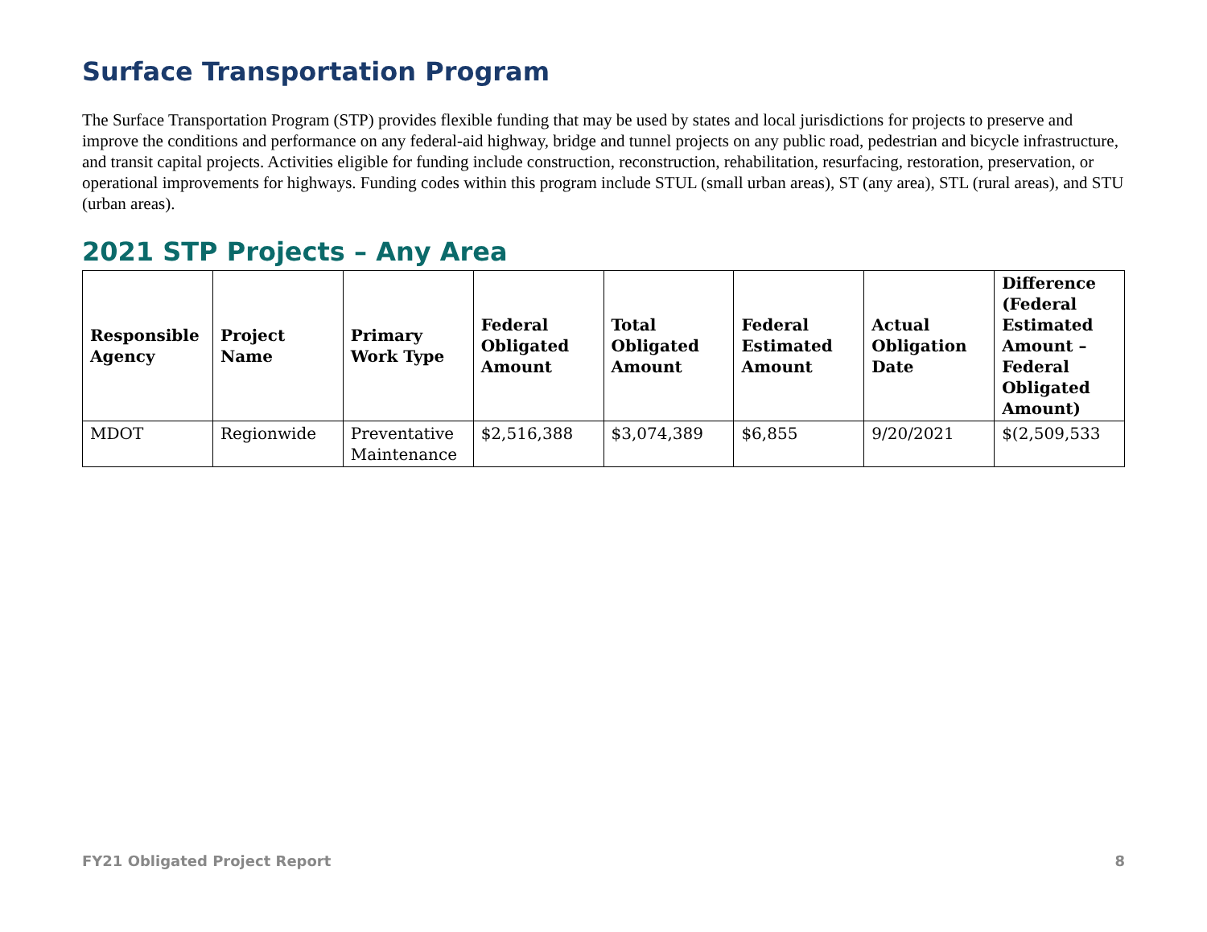Surface Transportation Program
The Surface Transportation Program (STP) provides flexible funding that may be used by states and local jurisdictions for projects to preserve and improve the conditions and performance on any federal-aid highway, bridge and tunnel projects on any public road, pedestrian and bicycle infrastructure, and transit capital projects. Activities eligible for funding include construction, reconstruction, rehabilitation, resurfacing, restoration, preservation, or operational improvements for highways. Funding codes within this program include STUL (small urban areas), ST (any area), STL (rural areas), and STU (urban areas).
2021 STP Projects – Any Area
| Responsible Agency | Project Name | Primary Work Type | Federal Obligated Amount | Total Obligated Amount | Federal Estimated Amount | Actual Obligation Date | Difference (Federal Estimated Amount – Federal Obligated Amount) |
| --- | --- | --- | --- | --- | --- | --- | --- |
| MDOT | Regionwide | Preventative Maintenance | $2,516,388 | $3,074,389 | $6,855 | 9/20/2021 | $(2,509,533 |
FY21 Obligated Project Report 8